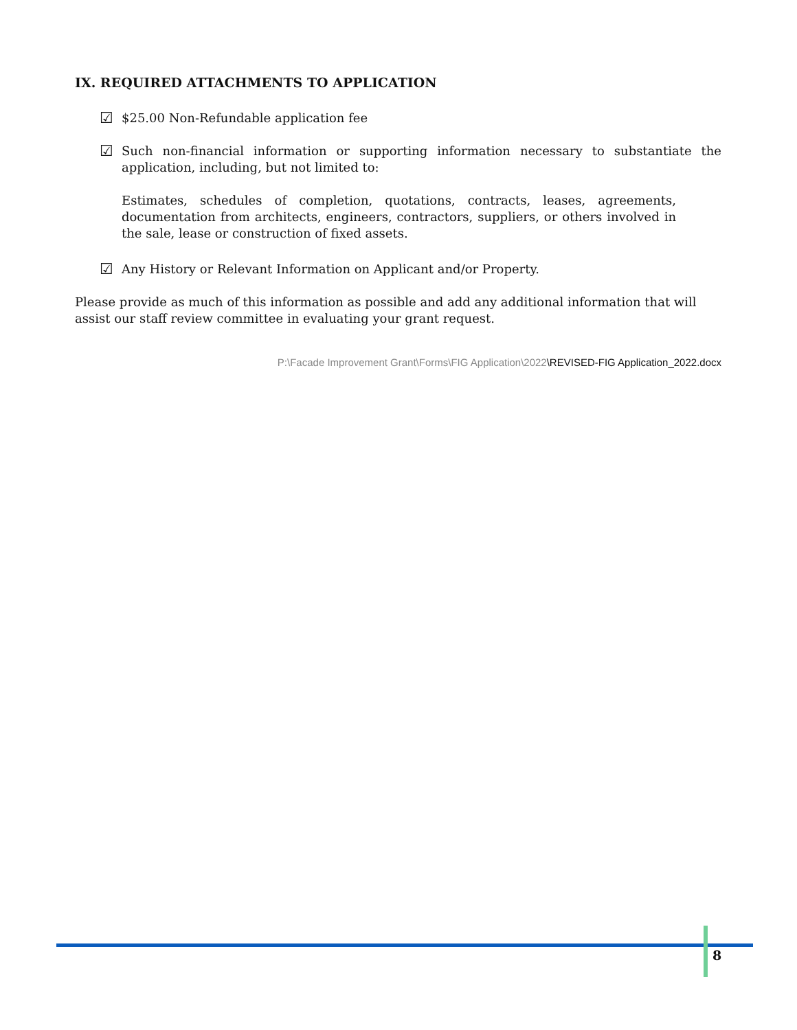IX. REQUIRED ATTACHMENTS TO APPLICATION
☑ $25.00 Non-Refundable application fee
☑ Such non-financial information or supporting information necessary to substantiate the application, including, but not limited to:
Estimates, schedules of completion, quotations, contracts, leases, agreements, documentation from architects, engineers, contractors, suppliers, or others involved in the sale, lease or construction of fixed assets.
☑ Any History or Relevant Information on Applicant and/or Property.
Please provide as much of this information as possible and add any additional information that will assist our staff review committee in evaluating your grant request.
P:\Facade Improvement Grant\Forms\FIG Application\2022\REVISED-FIG Application_2022.docx
8